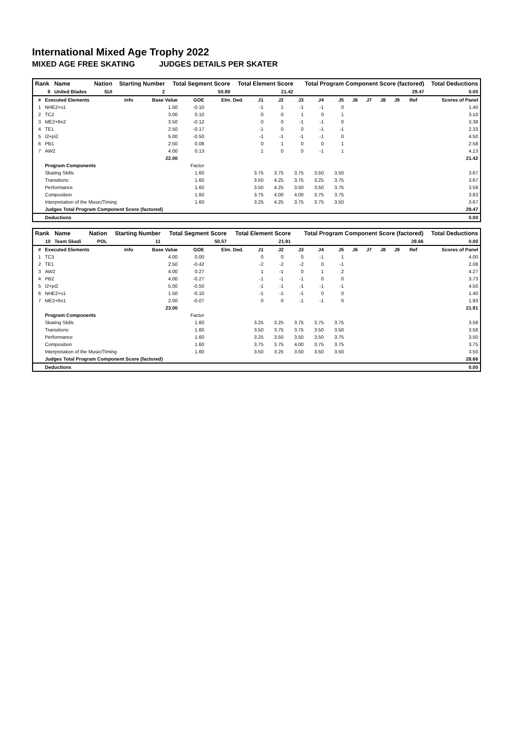International Mixed Age Trophy 2022
MIXED AGE FREE SKATING JUDGES DETAILS PER SKATER
| Rank | Name | Nation | Starting Number | Total Segment Score | Total Element Score | Total Program Component Score (factored) | Total Deductions |
| --- | --- | --- | --- | --- | --- | --- | --- |
| 9 | United Blades | SUI | 2 | 50.89 | 21.42 | 29.47 | 0.00 |
| # | Executed Elements | Info | Base Value | GOE | Elm. Ded. | J1 | J2 | J3 | J4 | J5 | J6 | J7 | J8 | J9 | Ref | Scores of Panel |
| --- | --- | --- | --- | --- | --- | --- | --- | --- | --- | --- | --- | --- | --- | --- | --- | --- |
| 1 | NHE2+s1 | | 1.50 | -0.10 | | -1 | 1 | -1 | -1 | 0 | | | | | | 1.40 |
| 2 | TC2 | | 3.00 | 0.10 | | 0 | 0 | 1 | 0 | 1 | | | | | | 3.10 |
| 3 | ME2+fm2 | | 3.50 | -0.12 | | 0 | 0 | -1 | -1 | 0 | | | | | | 3.38 |
| 4 | TE1 | | 2.50 | -0.17 | | -1 | 0 | 0 | -1 | -1 | | | | | | 2.33 |
| 5 | I2+pi2 | | 5.00 | -0.50 | | -1 | -1 | -1 | -1 | 0 | | | | | | 4.50 |
| 6 | PB1 | | 2.50 | 0.08 | | 0 | 1 | 0 | 0 | 1 | | | | | | 2.58 |
| 7 | AW2 | | 4.00 | 0.13 | | 1 | 0 | 0 | -1 | 1 | | | | | | 4.13 |
| | | | 22.00 | | | | | | | | | | | | | 21.42 |
| | Program Components | | | Factor | | | | | | | | | | | | |
| | Skating Skills | | | 1.60 | | 3.75 | 3.75 | 3.75 | 3.50 | 3.50 | | | | | | 3.67 |
| | Transitions | | | 1.60 | | 3.50 | 4.25 | 3.75 | 3.25 | 3.75 | | | | | | 3.67 |
| | Performance | | | 1.60 | | 3.50 | 4.25 | 3.50 | 3.50 | 3.75 | | | | | | 3.58 |
| | Composition | | | 1.60 | | 3.75 | 4.00 | 4.00 | 3.75 | 3.75 | | | | | | 3.83 |
| | Interpretation of the Music/Timing | | | 1.60 | | 3.25 | 4.25 | 3.75 | 3.75 | 3.50 | | | | | | 3.67 |
| | Judges Total Program Component Score (factored) | | | | | | | | | | | | | | | 29.47 |
| | Deductions | | | | | | | | | | | | | | | 0.00 |
| Rank | Name | Nation | Starting Number | Total Segment Score | Total Element Score | Total Program Component Score (factored) | Total Deductions |
| --- | --- | --- | --- | --- | --- | --- | --- |
| 10 | Team Skadi | POL | 11 | 50.57 | 21.91 | 28.66 | 0.00 |
| # | Executed Elements | Info | Base Value | GOE | Elm. Ded. | J1 | J2 | J3 | J4 | J5 | J6 | J7 | J8 | J9 | Ref | Scores of Panel |
| --- | --- | --- | --- | --- | --- | --- | --- | --- | --- | --- | --- | --- | --- | --- | --- | --- |
| 1 | TC3 | | 4.00 | 0.00 | | 0 | 0 | 0 | -1 | 1 | | | | | | 4.00 |
| 2 | TE1 | | 2.50 | -0.42 | | -2 | -2 | -2 | 0 | -1 | | | | | | 2.08 |
| 3 | AW2 | | 4.00 | 0.27 | | 1 | -1 | 0 | 1 | 2 | | | | | | 4.27 |
| 4 | PB2 | | 4.00 | -0.27 | | -1 | -1 | -1 | 0 | 0 | | | | | | 3.73 |
| 5 | I2+pi2 | | 5.00 | -0.50 | | -1 | -1 | -1 | -1 | -1 | | | | | | 4.50 |
| 6 | NHE2+s1 | | 1.50 | -0.10 | | -1 | -1 | -1 | 0 | 0 | | | | | | 1.40 |
| 7 | ME2+fm1 | | 2.00 | -0.07 | | 0 | 0 | -1 | -1 | 0 | | | | | | 1.93 |
| | | | 23.00 | | | | | | | | | | | | | 21.91 |
| | Program Components | | | Factor | | | | | | | | | | | | |
| | Skating Skills | | | 1.60 | | 3.25 | 3.25 | 3.75 | 3.75 | 3.75 | | | | | | 3.58 |
| | Transitions | | | 1.60 | | 3.50 | 3.75 | 3.75 | 3.50 | 3.50 | | | | | | 3.58 |
| | Performance | | | 1.60 | | 3.25 | 3.50 | 3.50 | 3.50 | 3.75 | | | | | | 3.50 |
| | Composition | | | 1.60 | | 3.75 | 3.75 | 4.00 | 3.75 | 3.75 | | | | | | 3.75 |
| | Interpretation of the Music/Timing | | | 1.60 | | 3.50 | 3.25 | 3.50 | 3.50 | 3.50 | | | | | | 3.50 |
| | Judges Total Program Component Score (factored) | | | | | | | | | | | | | | | 28.66 |
| | Deductions | | | | | | | | | | | | | | | 0.00 |